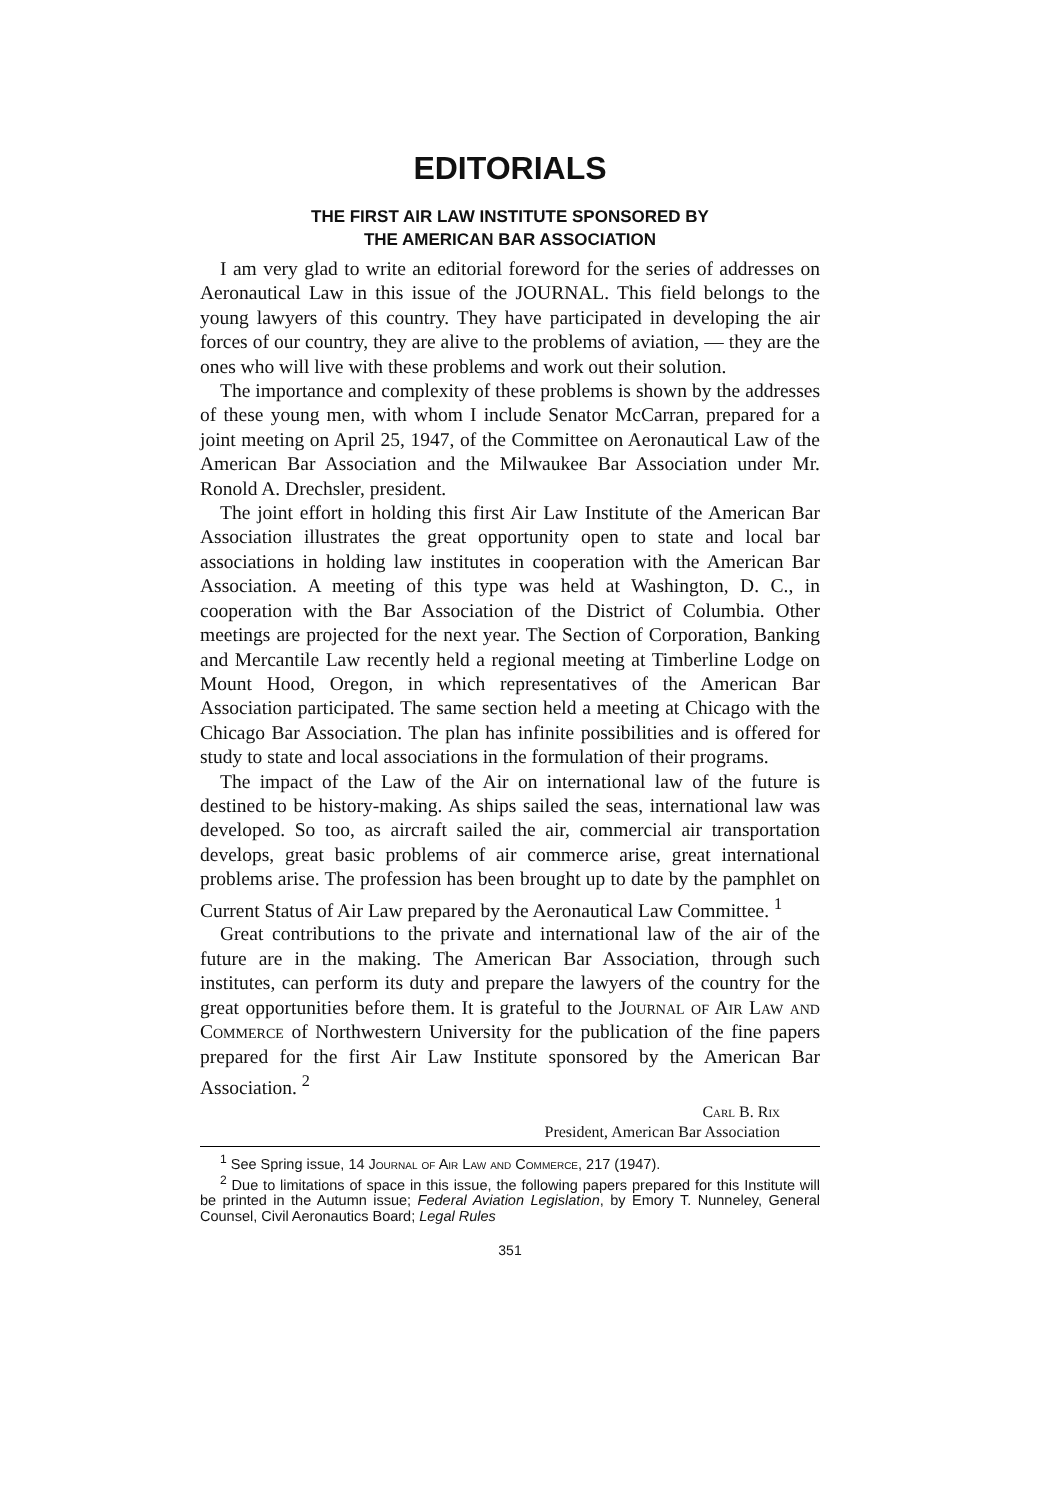EDITORIALS
THE FIRST AIR LAW INSTITUTE SPONSORED BY
THE AMERICAN BAR ASSOCIATION
I am very glad to write an editorial foreword for the series of addresses on Aeronautical Law in this issue of the JOURNAL. This field belongs to the young lawyers of this country. They have participated in developing the air forces of our country, they are alive to the problems of aviation, — they are the ones who will live with these problems and work out their solution.
The importance and complexity of these problems is shown by the addresses of these young men, with whom I include Senator McCarran, prepared for a joint meeting on April 25, 1947, of the Committee on Aeronautical Law of the American Bar Association and the Milwaukee Bar Association under Mr. Ronold A. Drechsler, president.
The joint effort in holding this first Air Law Institute of the American Bar Association illustrates the great opportunity open to state and local bar associations in holding law institutes in cooperation with the American Bar Association. A meeting of this type was held at Washington, D. C., in cooperation with the Bar Association of the District of Columbia. Other meetings are projected for the next year. The Section of Corporation, Banking and Mercantile Law recently held a regional meeting at Timberline Lodge on Mount Hood, Oregon, in which representatives of the American Bar Association participated. The same section held a meeting at Chicago with the Chicago Bar Association. The plan has infinite possibilities and is offered for study to state and local associations in the formulation of their programs.
The impact of the Law of the Air on international law of the future is destined to be history-making. As ships sailed the seas, international law was developed. So too, as aircraft sailed the air, commercial air transportation develops, great basic problems of air commerce arise, great international problems arise. The profession has been brought up to date by the pamphlet on Current Status of Air Law prepared by the Aeronautical Law Committee. <sup>1</sup>
Great contributions to the private and international law of the air of the future are in the making. The American Bar Association, through such institutes, can perform its duty and prepare the lawyers of the country for the great opportunities before them. It is grateful to the Journal of Air Law and Commerce of Northwestern University for the publication of the fine papers prepared for the first Air Law Institute sponsored by the American Bar Association. <sup>2</sup>
Carl B. Rix
President, American Bar Association
<sup>1</sup> See Spring issue, 14 Journal of Air Law and Commerce, 217 (1947).
<sup>2</sup> Due to limitations of space in this issue, the following papers prepared for this Institute will be printed in the Autumn issue; Federal Aviation Legislation, by Emory T. Nunneley, General Counsel, Civil Aeronautics Board; Legal Rules
351